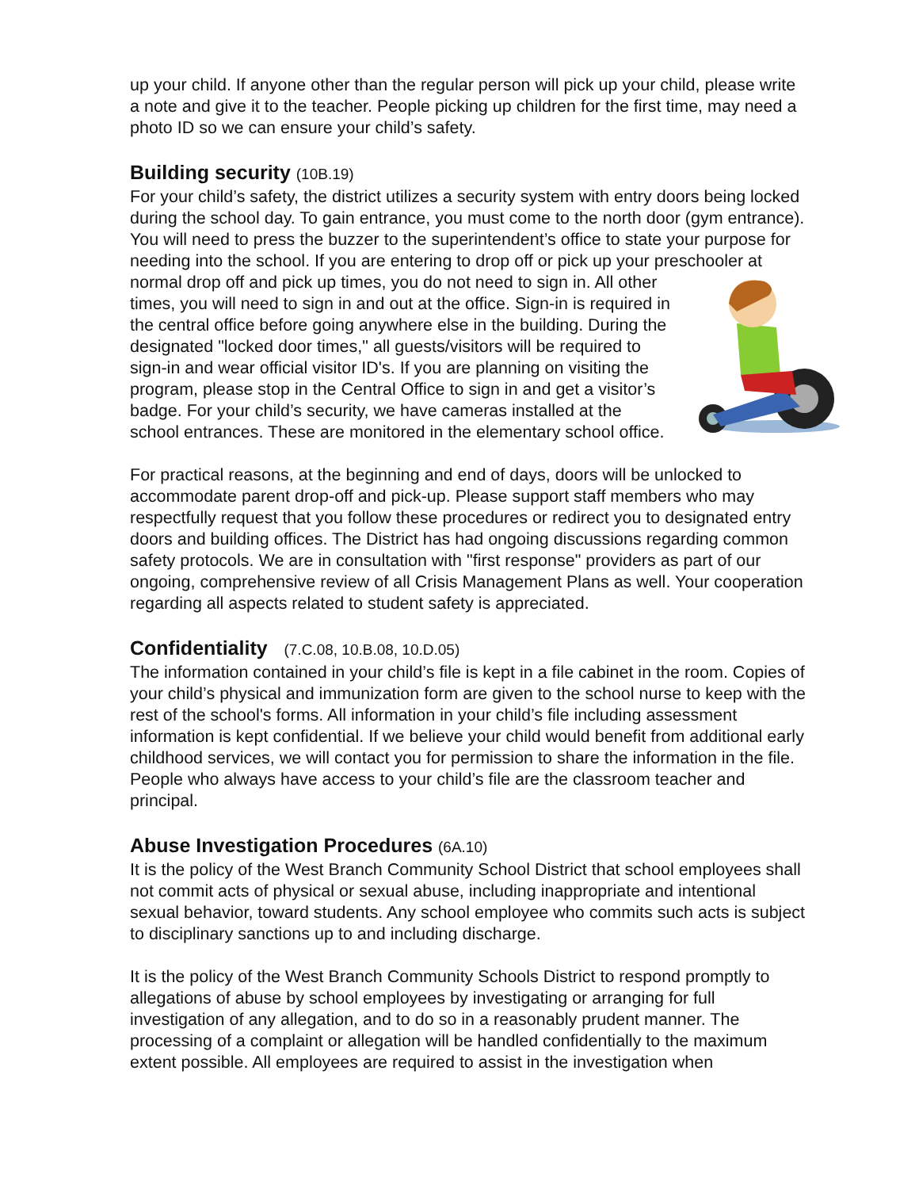up your child. If anyone other than the regular person will pick up your child, please write a note and give it to the teacher. People picking up children for the first time, may need a photo ID so we can ensure your child’s safety.
Building security (10B.19)
For your child’s safety, the district utilizes a security system with entry doors being locked during the school day. To gain entrance, you must come to the north door (gym entrance). You will need to press the buzzer to the superintendent’s office to state your purpose for needing into the school. If you are entering to drop off or pick up your preschooler at normal drop off and pick up times, you do not need to sign in. All other times, you will need to sign in and out at the office. Sign-in is required in the central office before going anywhere else in the building. During the designated "locked door times," all guests/visitors will be required to sign-in and wear official visitor ID's. If you are planning on visiting the program, please stop in the Central Office to sign in and get a visitor’s badge. For your child’s security, we have cameras installed at the school entrances. These are monitored in the elementary school office.
For practical reasons, at the beginning and end of days, doors will be unlocked to accommodate parent drop-off and pick-up. Please support staff members who may respectfully request that you follow these procedures or redirect you to designated entry doors and building offices. The District has had ongoing discussions regarding common safety protocols. We are in consultation with "first response" providers as part of our ongoing, comprehensive review of all Crisis Management Plans as well. Your cooperation regarding all aspects related to student safety is appreciated.
Confidentiality (7.C.08, 10.B.08, 10.D.05)
The information contained in your child’s file is kept in a file cabinet in the room. Copies of your child’s physical and immunization form are given to the school nurse to keep with the rest of the school's forms. All information in your child’s file including assessment information is kept confidential. If we believe your child would benefit from additional early childhood services, we will contact you for permission to share the information in the file. People who always have access to your child’s file are the classroom teacher and principal.
Abuse Investigation Procedures (6A.10)
It is the policy of the West Branch Community School District that school employees shall not commit acts of physical or sexual abuse, including inappropriate and intentional sexual behavior, toward students. Any school employee who commits such acts is subject to disciplinary sanctions up to and including discharge.
It is the policy of the West Branch Community Schools District to respond promptly to allegations of abuse by school employees by investigating or arranging for full investigation of any allegation, and to do so in a reasonably prudent manner. The processing of a complaint or allegation will be handled confidentially to the maximum extent possible. All employees are required to assist in the investigation when